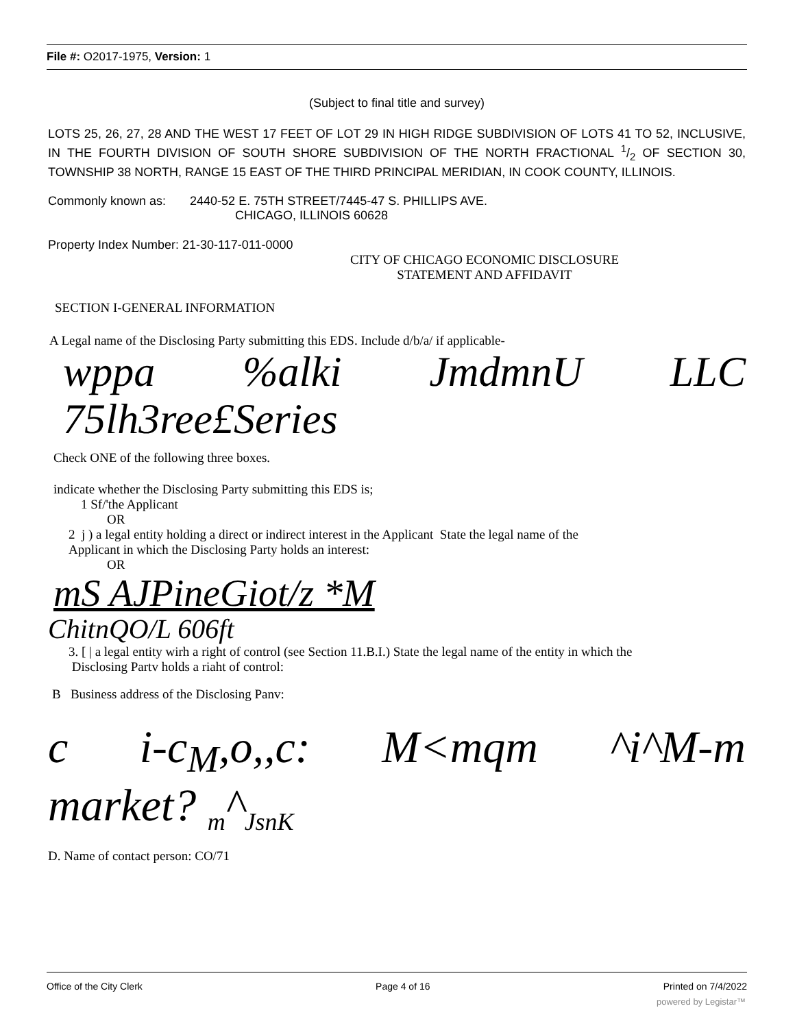File #: O2017-1975, Version: 1
(Subject to final title and survey)
LOTS 25, 26, 27, 28 AND THE WEST 17 FEET OF LOT 29 IN HIGH RIDGE SUBDIVISION OF LOTS 41 TO 52, INCLUSIVE, IN THE FOURTH DIVISION OF SOUTH SHORE SUBDIVISION OF THE NORTH FRACTIONAL 1/2 OF SECTION 30, TOWNSHIP 38 NORTH, RANGE 15 EAST OF THE THIRD PRINCIPAL MERIDIAN, IN COOK COUNTY, ILLINOIS.
Commonly known as: 2440-52 E. 75TH STREET/7445-47 S. PHILLIPS AVE.
CHICAGO, ILLINOIS 60628
Property Index Number: 21-30-117-011-0000
CITY OF CHICAGO ECONOMIC DISCLOSURE
STATEMENT AND AFFIDAVIT
SECTION I-GENERAL INFORMATION
A Legal name of the Disclosing Party submitting this EDS. Include d/b/a/ if applicable-
wppa %alki JmdmnU LLC
75lh3ree£Series
Check ONE of the following three boxes.
indicate whether the Disclosing Party submitting this EDS is;
1 Sf/'the Applicant
OR
2 j ) a legal entity holding a direct or indirect interest in the Applicant State the legal name of the
Applicant in which the Disclosing Party holds an interest:
OR
mS AJPineGiot/z *M
ChitnQO/L 606ft
3. [ | a legal entity wirh a right of control (see Section 11.B.I.) State the legal name of the entity in which the
Disclosing Partv holds a riaht of control:
B Business address of the Disclosing Panv:
c i-c<sub>M</sub>,o,,c: M<mqm ^i^M-m
market? <sub>m</sub>^<sub>JsnK</sub>
D. Name of contact person: CO/71
Office of the City Clerk Page 4 of 16 Printed on 7/4/2022
powered by Legistar™